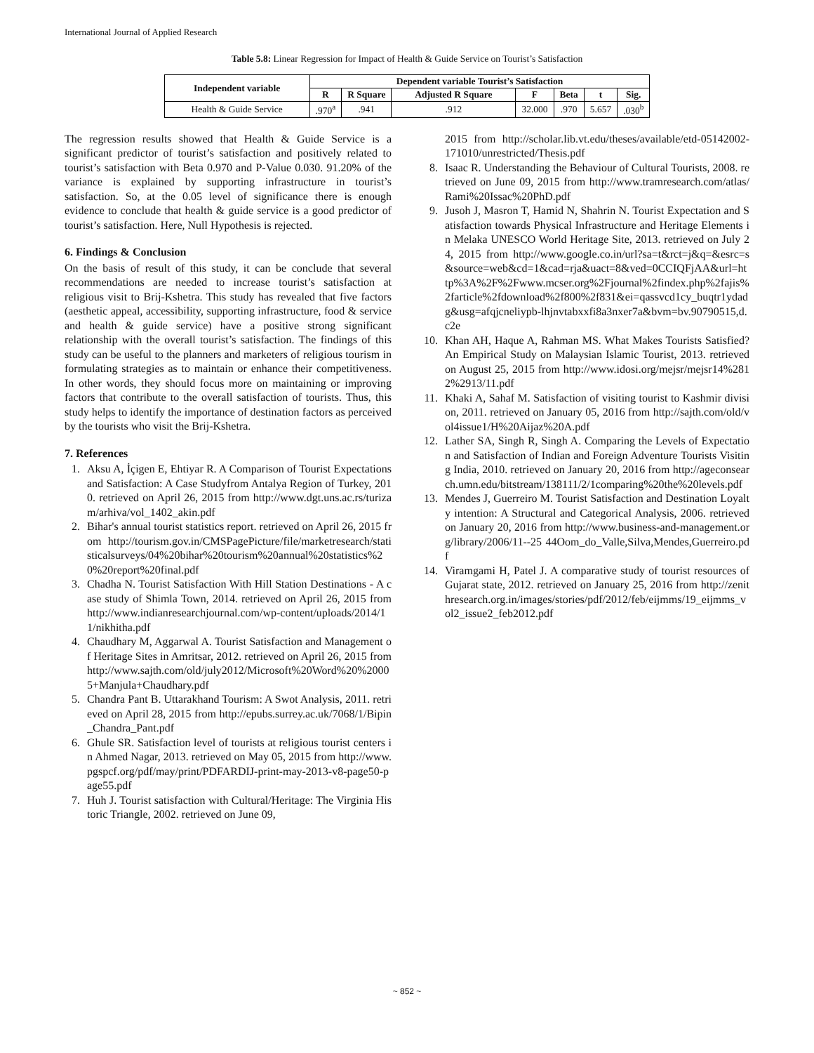International Journal of Applied Research
Table 5.8: Linear Regression for Impact of Health & Guide Service on Tourist’s Satisfaction
| Independent variable | Dependent variable Tourist’s Satisfaction | | | | | | |
| --- | --- | --- | --- | --- | --- | --- | --- |
| | R | R Square | Adjusted R Square | F | Beta | t | Sig. |
| Health & Guide Service | .970<sup>a</sup> | .941 | .912 | 32.000 | .970 | 5.657 | .030<sup>b</sup> |
The regression results showed that Health & Guide Service is a significant predictor of tourist’s satisfaction and positively related to tourist’s satisfaction with Beta 0.970 and P-Value 0.030. 91.20% of the variance is explained by supporting infrastructure in tourist’s satisfaction. So, at the 0.05 level of significance there is enough evidence to conclude that health & guide service is a good predictor of tourist’s satisfaction. Here, Null Hypothesis is rejected.
6. Findings & Conclusion
On the basis of result of this study, it can be conclude that several recommendations are needed to increase tourist’s satisfaction at religious visit to Brij-Kshetra. This study has revealed that five factors (aesthetic appeal, accessibility, supporting infrastructure, food & service and health & guide service) have a positive strong significant relationship with the overall tourist’s satisfaction. The findings of this study can be useful to the planners and marketers of religious tourism in formulating strategies as to maintain or enhance their competitiveness. In other words, they should focus more on maintaining or improving factors that contribute to the overall satisfaction of tourists. Thus, this study helps to identify the importance of destination factors as perceived by the tourists who visit the Brij-Kshetra.
7. References
1. Aksu A, İçigen E, Ehtiyar R. A Comparison of Tourist Expectations and Satisfaction: A Case Studyfrom Antalya Region of Turkey, 2010. retrieved on April 26, 2015 from http://www.dgt.uns.ac.rs/turizam/arhiva/vol_1402_akin.pdf
2. Bihar's annual tourist statistics report. retrieved on April 26, 2015 from http://tourism.gov.in/CMSPagePicture/file/marketresearch/statisticalsurveys/04%20bihar%20tourism%20annual%20statistics%20%20report%20final.pdf
3. Chadha N. Tourist Satisfaction With Hill Station Destinations - A case study of Shimla Town, 2014. retrieved on April 26, 2015 from http://www.indianresearchjournal.com/wp-content/uploads/2014/11/nikhitha.pdf
4. Chaudhary M, Aggarwal A. Tourist Satisfaction and Management of Heritage Sites in Amritsar, 2012. retrieved on April 26, 2015 from http://www.sajth.com/old/july2012/Microsoft%20Word%20%20005+Manjula+Chaudhary.pdf
5. Chandra Pant B. Uttarakhand Tourism: A Swot Analysis, 2011. retrieved on April 28, 2015 from http://epubs.surrey.ac.uk/7068/1/Bipin_Chandra_Pant.pdf
6. Ghule SR. Satisfaction level of tourists at religious tourist centers in Ahmed Nagar, 2013. retrieved on May 05, 2015 from http://www.pgspcf.org/pdf/may/print/PDFARDIJ-print-may-2013-v8-page50-page55.pdf
7. Huh J. Tourist satisfaction with Cultural/Heritage: The Virginia Historic Triangle, 2002. retrieved on June 09,
2015 from http://scholar.lib.vt.edu/theses/available/etd-05142002-171010/unrestricted/Thesis.pdf
8. Isaac R. Understanding the Behaviour of Cultural Tourists, 2008. retrieved on June 09, 2015 from http://www.tramresearch.com/atlas/Rami%20Issac%20PhD.pdf
9. Jusoh J, Masron T, Hamid N, Shahrin N. Tourist Expectation and Satisfaction towards Physical Infrastructure and Heritage Elements in Melaka UNESCO World Heritage Site, 2013. retrieved on July 24, 2015 from http://www.google.co.in/url?sa=t&rct=j&q=&esrc=s&source=web&cd=1&cad=rja&uact=8&ved=0CCIQFjAA&url=http%3A%2F%2Fwww.mcser.org%2Fjournal%2findex.php%2fajis%2farticle%2fdownload%2f800%2f831&ei=qassvcd1cy_buqtr1ydadg&usg=afqjcneliypb-lhjnvtabxxfi8a3nxer7a&bvm=bv.90790515,d.c2e
10. Khan AH, Haque A, Rahman MS. What Makes Tourists Satisfied? An Empirical Study on Malaysian Islamic Tourist, 2013. retrieved on August 25, 2015 from http://www.idosi.org/mejsr/mejsr14%2812%2913/11.pdf
11. Khaki A, Sahaf M. Satisfaction of visiting tourist to Kashmir division, 2011. retrieved on January 05, 2016 from http://sajth.com/old/vol4issue1/H%20Aijaz%20A.pdf
12. Lather SA, Singh R, Singh A. Comparing the Levels of Expectation and Satisfaction of Indian and Foreign Adventure Tourists Visiting India, 2010. retrieved on January 20, 2016 from http://ageconsearch.umn.edu/bitstream/138111/2/1comparing%20the%20levels.pdf
13. Mendes J, Guerreiro M. Tourist Satisfaction and Destination Loyalty intention: A Structural and Categorical Analysis, 2006. retrieved on January 20, 2016 from http://www.business-and-management.org/library/2006/11--25 44Oom_do_Valle,Silva,Mendes,Guerreiro.pdf
14. Viramgami H, Patel J. A comparative study of tourist resources of Gujarat state, 2012. retrieved on January 25, 2016 from http://zenithresearch.org.in/images/stories/pdf/2012/feb/eijmms/19_eijmms_vol2_issue2_feb2012.pdf
~ 852 ~